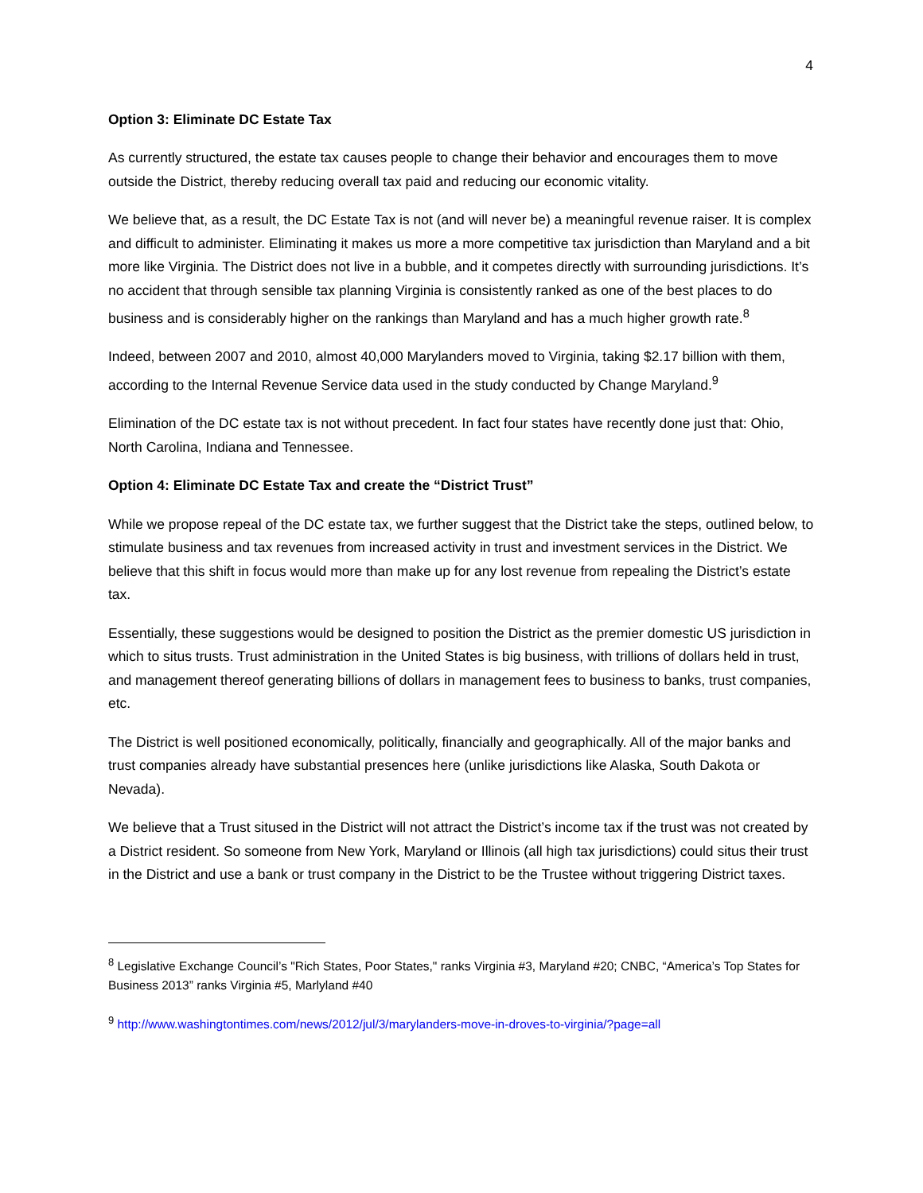4
Option 3: Eliminate DC Estate Tax
As currently structured, the estate tax causes people to change their behavior and encourages them to move outside the District, thereby reducing overall tax paid and reducing our economic vitality.
We believe that, as a result, the DC Estate Tax is not (and will never be) a meaningful revenue raiser. It is complex and difficult to administer. Eliminating it makes us more a more competitive tax jurisdiction than Maryland and a bit more like Virginia. The District does not live in a bubble, and it competes directly with surrounding jurisdictions. It’s no accident that through sensible tax planning Virginia is consistently ranked as one of the best places to do business and is considerably higher on the rankings than Maryland and has a much higher growth rate.<sup>8</sup>
Indeed, between 2007 and 2010, almost 40,000 Marylanders moved to Virginia, taking $2.17 billion with them, according to the Internal Revenue Service data used in the study conducted by Change Maryland.<sup>9</sup>
Elimination of the DC estate tax is not without precedent. In fact four states have recently done just that: Ohio, North Carolina, Indiana and Tennessee.
Option 4: Eliminate DC Estate Tax and create the “District Trust”
While we propose repeal of the DC estate tax, we further suggest that the District take the steps, outlined below, to stimulate business and tax revenues from increased activity in trust and investment services in the District. We believe that this shift in focus would more than make up for any lost revenue from repealing the District’s estate tax.
Essentially, these suggestions would be designed to position the District as the premier domestic US jurisdiction in which to situs trusts. Trust administration in the United States is big business, with trillions of dollars held in trust, and management thereof generating billions of dollars in management fees to business to banks, trust companies, etc.
The District is well positioned economically, politically, financially and geographically. All of the major banks and trust companies already have substantial presences here (unlike jurisdictions like Alaska, South Dakota or Nevada).
We believe that a Trust sitused in the District will not attract the District’s income tax if the trust was not created by a District resident. So someone from New York, Maryland or Illinois (all high tax jurisdictions) could situs their trust in the District and use a bank or trust company in the District to be the Trustee without triggering District taxes.
<sup>8</sup> Legislative Exchange Council’s "Rich States, Poor States," ranks Virginia #3, Maryland #20; CNBC, “America’s Top States for Business 2013” ranks Virginia #5, Marlyland #40
<sup>9</sup> http://www.washingtontimes.com/news/2012/jul/3/marylanders-move-in-droves-to-virginia/?page=all